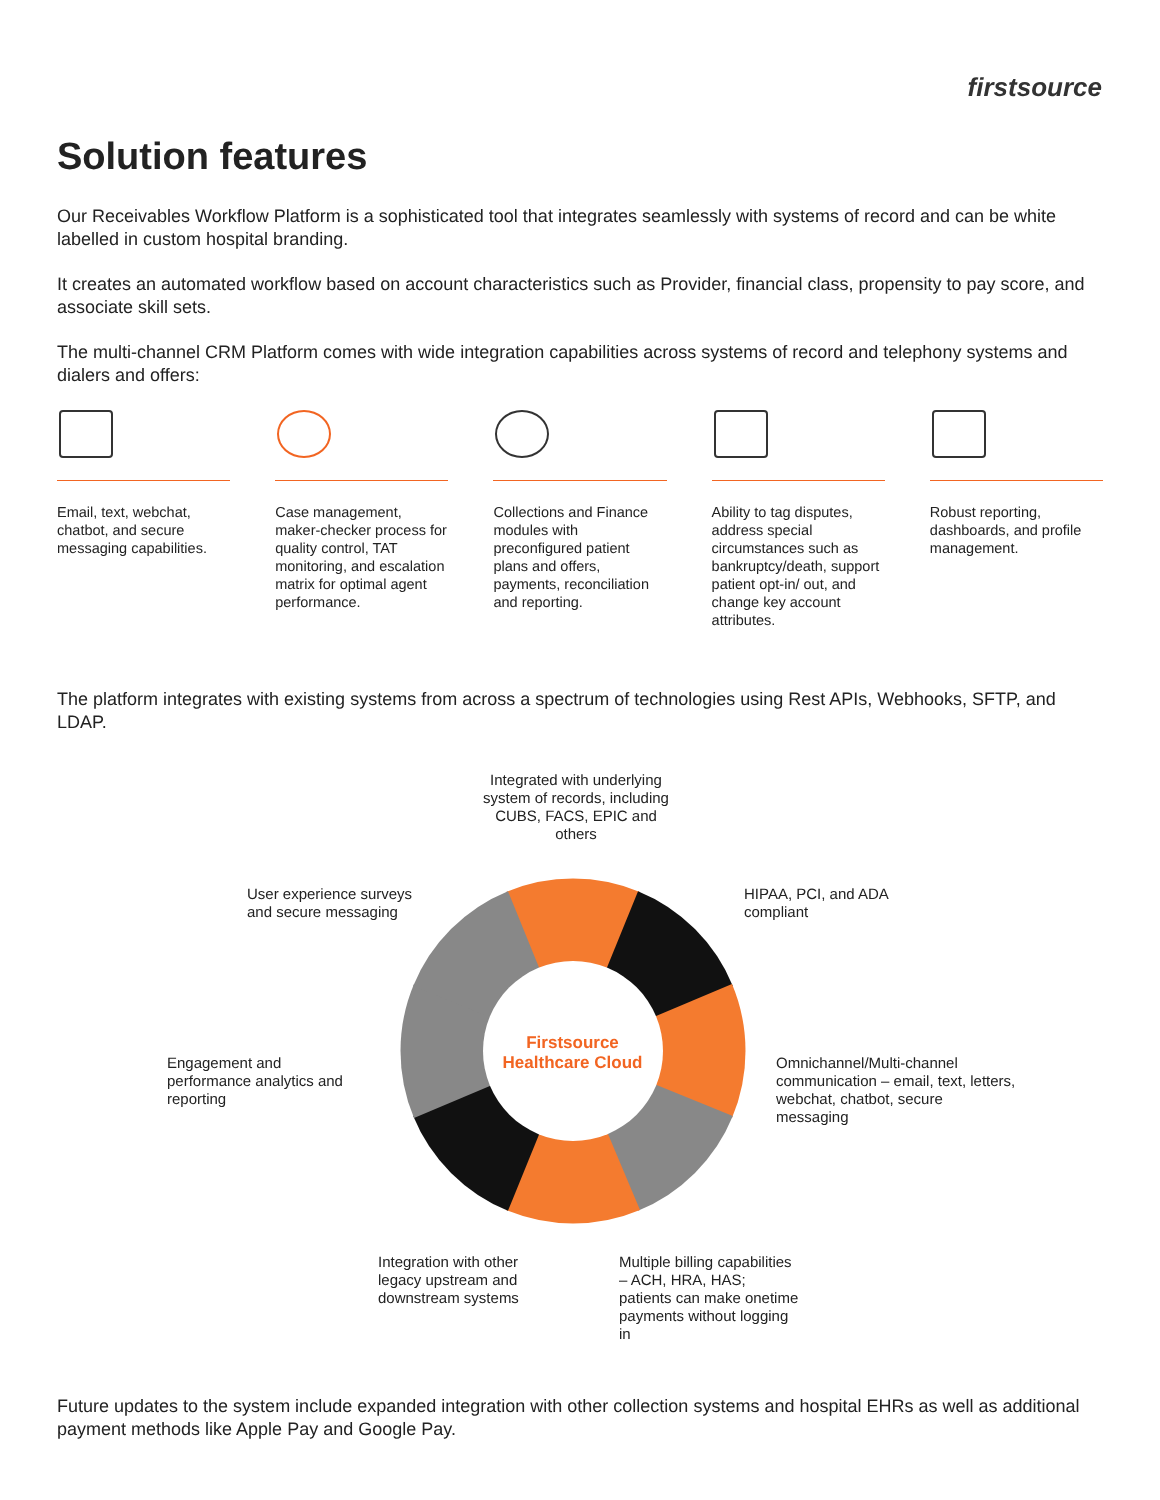firstsource
Solution features
Our Receivables Workflow Platform is a sophisticated tool that integrates seamlessly with systems of record and can be white labelled in custom hospital branding.
It creates an automated workflow based on account characteristics such as Provider, financial class, propensity to pay score, and associate skill sets.
The multi-channel CRM Platform comes with wide integration capabilities across systems of record and telephony systems and dialers and offers:
Email, text, webchat, chatbot, and secure messaging capabilities.
Case management, maker-checker process for quality control, TAT monitoring, and escalation matrix for optimal agent performance.
Collections and Finance modules with preconfigured patient plans and offers, payments, reconciliation and reporting.
Ability to tag disputes, address special circumstances such as bankruptcy/death, support patient opt-in/ out, and change key account attributes.
Robust reporting, dashboards, and profile management.
The platform integrates with existing systems from across a spectrum of technologies using Rest APIs, Webhooks, SFTP, and LDAP.
Firstsource Healthcare Cloud
Integrated with underlying system of records, including CUBS, FACS, EPIC and others
User experience surveys and secure messaging
HIPAA, PCI, and ADA compliant
Engagement and performance analytics and reporting
Omnichannel/Multi-channel communication – email, text, letters, webchat, chatbot, secure messaging
Integration with other legacy upstream and downstream systems
Multiple billing capabilities – ACH, HRA, HAS; patients can make onetime payments without logging in
Future updates to the system include expanded integration with other collection systems and hospital EHRs as well as additional payment methods like Apple Pay and Google Pay.